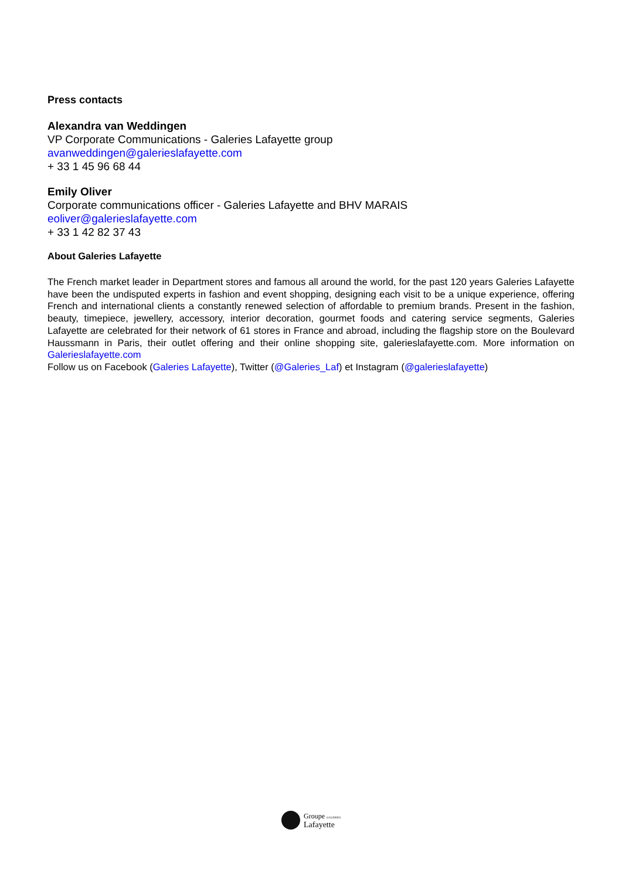Press contacts
Alexandra van Weddingen
VP Corporate Communications - Galeries Lafayette group
avanweddingen@galerieslafayette.com
+ 33 1 45 96 68 44
Emily Oliver
Corporate communications officer - Galeries Lafayette and BHV MARAIS
eoliver@galerieslafayette.com
+ 33 1 42 82 37 43
About Galeries Lafayette
The French market leader in Department stores and famous all around the world, for the past 120 years Galeries Lafayette have been the undisputed experts in fashion and event shopping, designing each visit to be a unique experience, offering French and international clients a constantly renewed selection of affordable to premium brands. Present in the fashion, beauty, timepiece, jewellery, accessory, interior decoration, gourmet foods and catering service segments, Galeries Lafayette are celebrated for their network of 61 stores in France and abroad, including the flagship store on the Boulevard Haussmann in Paris, their outlet offering and their online shopping site, galerieslafayette.com. More information on Galerieslafayette.com
Follow us on Facebook (Galeries Lafayette), Twitter (@Galeries_Laf) et Instagram (@galerieslafayette)
Groupe GALERIES
Lafayette